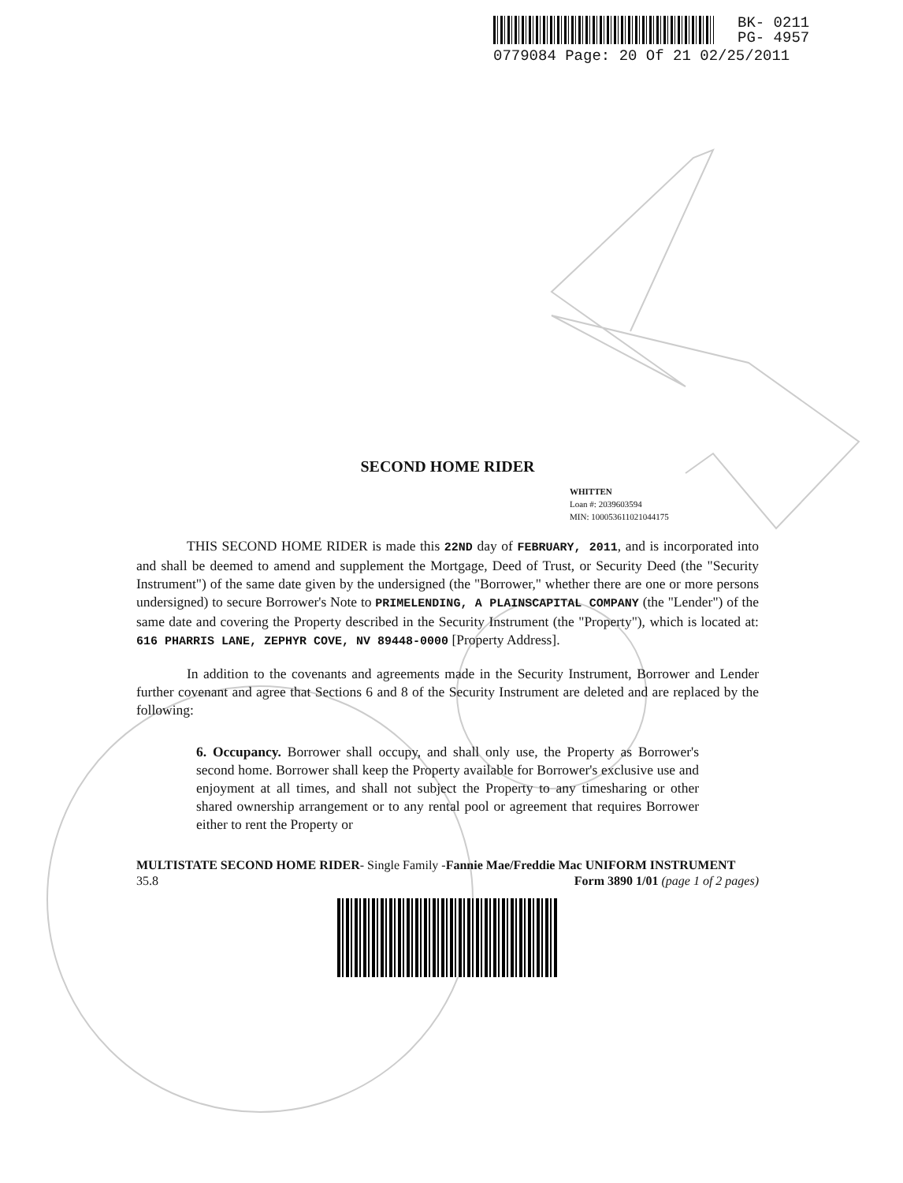BK- 0211
PG- 4957
0779084 Page: 20 Of 21 02/25/2011
SECOND HOME RIDER
WHITTEN
Loan #: 2039603594
MIN: 100053611021044175
THIS SECOND HOME RIDER is made this 22ND day of FEBRUARY, 2011, and is incorporated into and shall be deemed to amend and supplement the Mortgage, Deed of Trust, or Security Deed (the "Security Instrument") of the same date given by the undersigned (the "Borrower," whether there are one or more persons undersigned) to secure Borrower's Note to PRIMELENDING, A PLAINSCAPITAL COMPANY (the "Lender") of the same date and covering the Property described in the Security Instrument (the "Property"), which is located at: 616 PHARRIS LANE, ZEPHYR COVE, NV 89448-0000 [Property Address].
In addition to the covenants and agreements made in the Security Instrument, Borrower and Lender further covenant and agree that Sections 6 and 8 of the Security Instrument are deleted and are replaced by the following:
6. Occupancy. Borrower shall occupy, and shall only use, the Property as Borrower's second home. Borrower shall keep the Property available for Borrower's exclusive use and enjoyment at all times, and shall not subject the Property to any timesharing or other shared ownership arrangement or to any rental pool or agreement that requires Borrower either to rent the Property or
MULTISTATE SECOND HOME RIDER- Single Family -Fannie Mae/Freddie Mac UNIFORM INSTRUMENT
35.8 Form 3890 1/01 (page 1 of 2 pages)